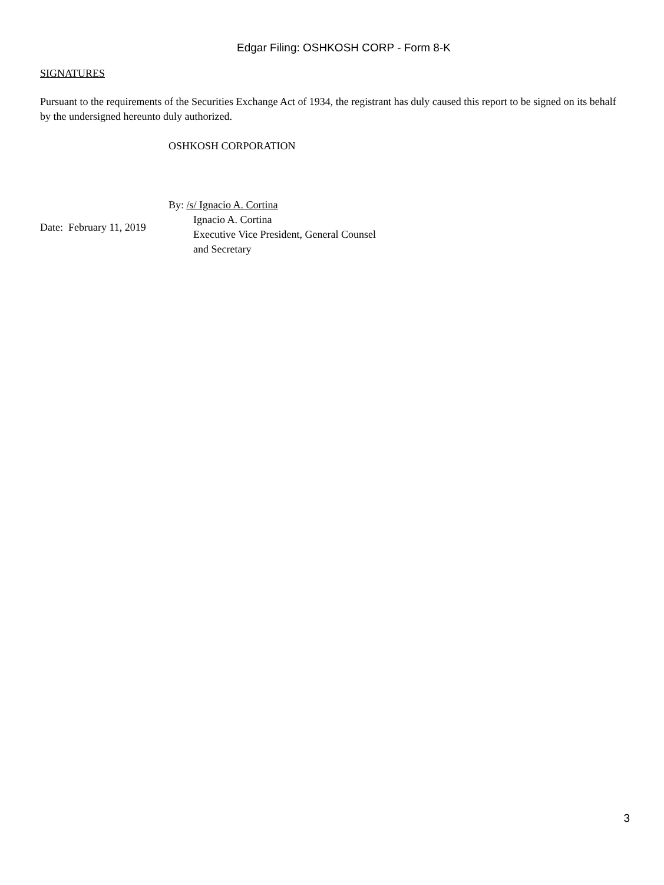Edgar Filing: OSHKOSH CORP - Form 8-K
SIGNATURES
Pursuant to the requirements of the Securities Exchange Act of 1934, the registrant has duly caused this report to be signed on its behalf by the undersigned hereunto duly authorized.
OSHKOSH CORPORATION
By: /s/ Ignacio A. Cortina
Date: February 11, 2019
Ignacio A. Cortina
Executive Vice President, General Counsel
and Secretary
3